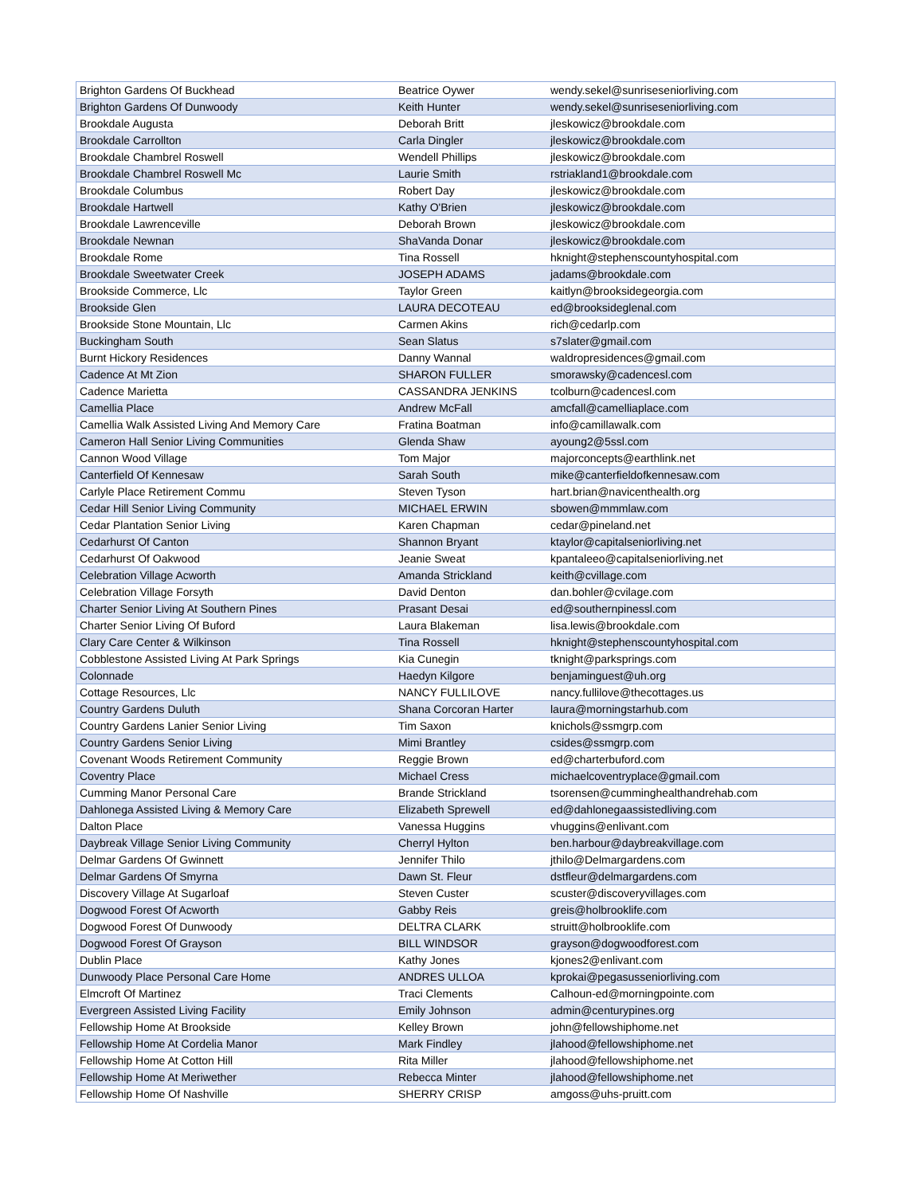| Brighton Gardens Of Buckhead | Beatrice Oywer | wendy.sekel@sunriseseniorliving.com |
| Brighton Gardens Of Dunwoody | Keith Hunter | wendy.sekel@sunriseseniorliving.com |
| Brookdale Augusta | Deborah Britt | jleskowicz@brookdale.com |
| Brookdale Carrollton | Carla Dingler | jleskowicz@brookdale.com |
| Brookdale Chambrel Roswell | Wendell Phillips | jleskowicz@brookdale.com |
| Brookdale Chambrel Roswell Mc | Laurie Smith | rstriakland1@brookdale.com |
| Brookdale Columbus | Robert Day | jleskowicz@brookdale.com |
| Brookdale Hartwell | Kathy O'Brien | jleskowicz@brookdale.com |
| Brookdale Lawrenceville | Deborah Brown | jleskowicz@brookdale.com |
| Brookdale Newnan | ShaVanda Donar | jleskowicz@brookdale.com |
| Brookdale Rome | Tina Rossell | hknight@stephenscountyhospital.com |
| Brookdale Sweetwater Creek | JOSEPH ADAMS | jadams@brookdale.com |
| Brookside Commerce, Llc | Taylor Green | kaitlyn@brooksidegeorgia.com |
| Brookside Glen | LAURA DECOTEAU | ed@brooksideglenal.com |
| Brookside Stone Mountain, Llc | Carmen Akins | rich@cedarlp.com |
| Buckingham South | Sean Slatus | s7slater@gmail.com |
| Burnt Hickory Residences | Danny Wannal | waldropresidences@gmail.com |
| Cadence At Mt Zion | SHARON FULLER | smorawsky@cadencesl.com |
| Cadence Marietta | CASSANDRA JENKINS | tcolburn@cadencesl.com |
| Camellia Place | Andrew McFall | amcfall@camelliaplace.com |
| Camellia Walk Assisted Living And Memory Care | Fratina Boatman | info@camillawalk.com |
| Cameron Hall Senior Living Communities | Glenda Shaw | ayoung2@5ssl.com |
| Cannon Wood Village | Tom Major | majorconcepts@earthlink.net |
| Canterfield Of Kennesaw | Sarah South | mike@canterfieldofkennesaw.com |
| Carlyle Place Retirement Commu | Steven Tyson | hart.brian@navicenthealth.org |
| Cedar Hill Senior Living Community | MICHAEL ERWIN | sbowen@mmmlaw.com |
| Cedar Plantation Senior Living | Karen Chapman | cedar@pineland.net |
| Cedarhurst Of Canton | Shannon Bryant | ktaylor@capitalseniorliving.net |
| Cedarhurst Of Oakwood | Jeanie Sweat | kpantaleeo@capitalseniorliving.net |
| Celebration Village Acworth | Amanda Strickland | keith@cvillage.com |
| Celebration Village Forsyth | David Denton | dan.bohler@cvilage.com |
| Charter Senior Living At Southern Pines | Prasant Desai | ed@southernpinessl.com |
| Charter Senior Living Of Buford | Laura Blakeman | lisa.lewis@brookdale.com |
| Clary Care Center & Wilkinson | Tina Rossell | hknight@stephenscountyhospital.com |
| Cobblestone Assisted Living At Park Springs | Kia Cunegin | tknight@parksprings.com |
| Colonnade | Haedyn Kilgore | benjaminguest@uh.org |
| Cottage Resources, Llc | NANCY FULLILOVE | nancy.fullilove@thecottages.us |
| Country Gardens Duluth | Shana Corcoran Harter | laura@morningstarhub.com |
| Country Gardens Lanier Senior Living | Tim Saxon | knichols@ssmgrp.com |
| Country Gardens Senior Living | Mimi Brantley | csides@ssmgrp.com |
| Covenant Woods Retirement Community | Reggie Brown | ed@charterbuford.com |
| Coventry Place | Michael Cress | michaelcoventryplace@gmail.com |
| Cumming Manor Personal Care | Brande Strickland | tsorensen@cumminghealthandrehab.com |
| Dahlonega Assisted Living & Memory Care | Elizabeth Sprewell | ed@dahlonegaassistedliving.com |
| Dalton Place | Vanessa Huggins | vhuggins@enlivant.com |
| Daybreak Village Senior Living Community | Cherryl Hylton | ben.harbour@daybreakvillage.com |
| Delmar Gardens Of Gwinnett | Jennifer Thilo | jthilo@Delmargardens.com |
| Delmar Gardens Of Smyrna | Dawn St. Fleur | dstfleur@delmargardens.com |
| Discovery Village At Sugarloaf | Steven Custer | scuster@discoveryvillages.com |
| Dogwood Forest Of Acworth | Gabby Reis | greis@holbrooklife.com |
| Dogwood Forest Of Dunwoody | DELTRA CLARK | struitt@holbrooklife.com |
| Dogwood Forest Of Grayson | BILL WINDSOR | grayson@dogwoodforest.com |
| Dublin Place | Kathy Jones | kjones2@enlivant.com |
| Dunwoody Place Personal Care Home | ANDRES ULLOA | kprokai@pegasusseniorliving.com |
| Elmcroft Of Martinez | Traci Clements | Calhoun-ed@morningpointe.com |
| Evergreen Assisted Living Facility | Emily Johnson | admin@centurypines.org |
| Fellowship Home At Brookside | Kelley Brown | john@fellowshiphome.net |
| Fellowship Home At Cordelia Manor | Mark Findley | jlahood@fellowshiphome.net |
| Fellowship Home At Cotton Hill | Rita Miller | jlahood@fellowshiphome.net |
| Fellowship Home At Meriwether | Rebecca Minter | jlahood@fellowshiphome.net |
| Fellowship Home Of Nashville | SHERRY CRISP | amgoss@uhs-pruitt.com |